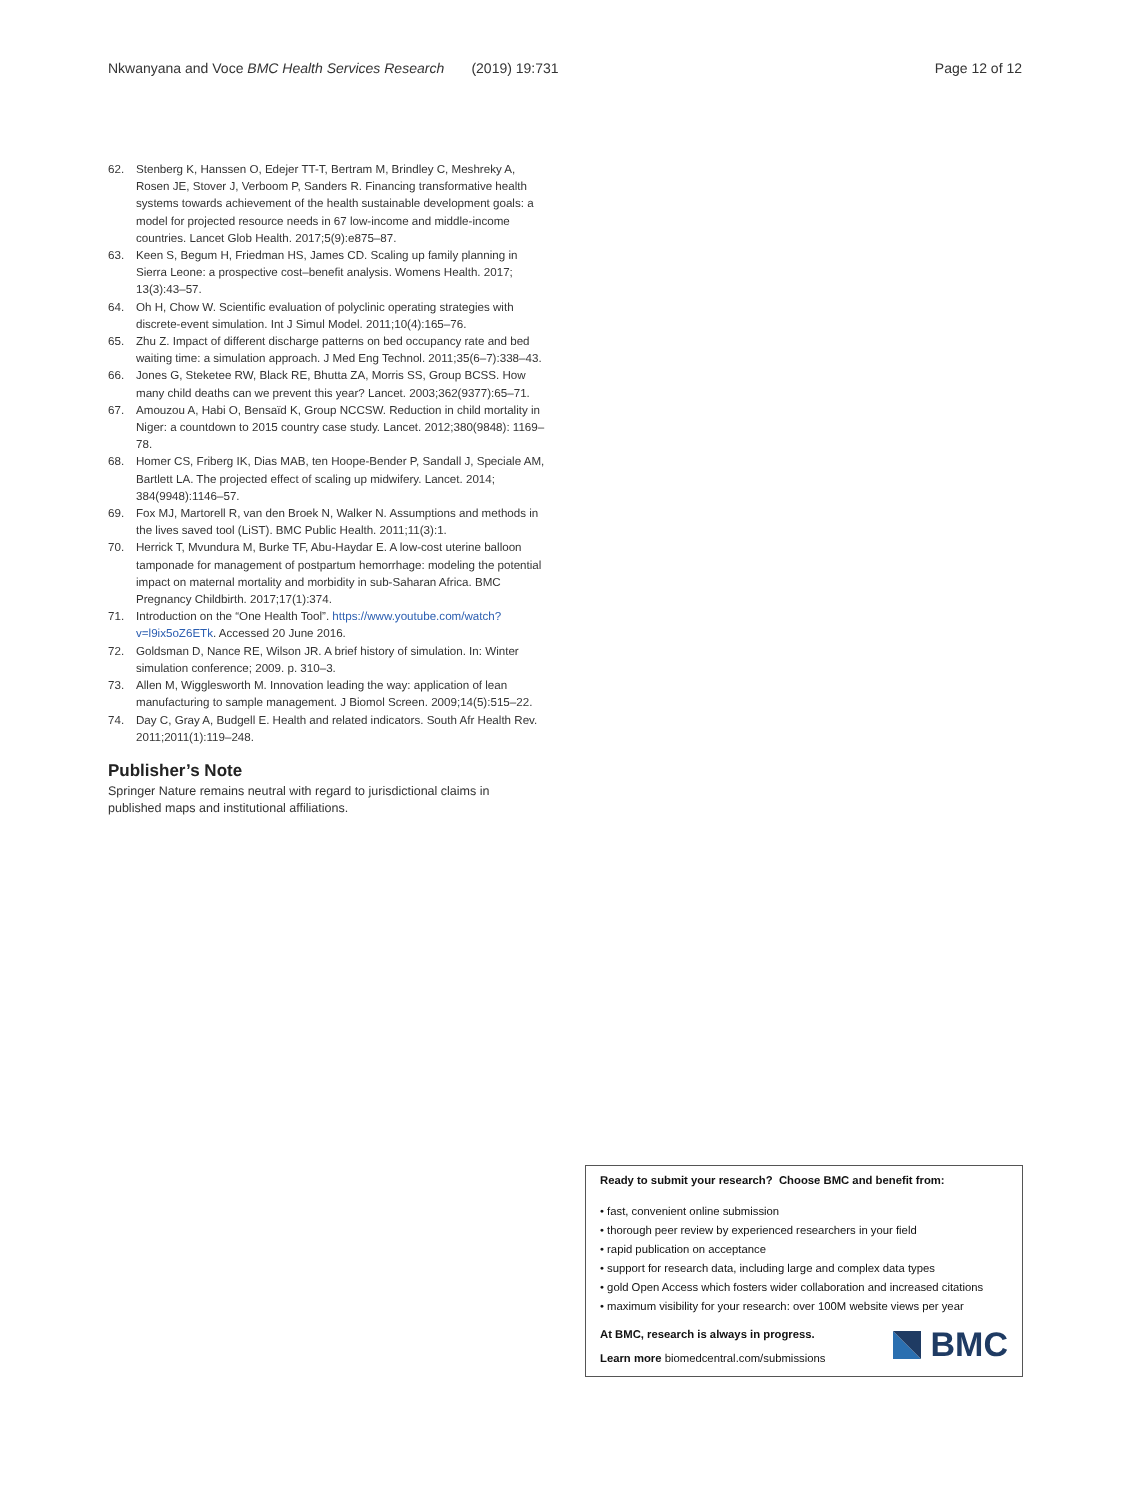Nkwanyana and Voce BMC Health Services Research (2019) 19:731 Page 12 of 12
62. Stenberg K, Hanssen O, Edejer TT-T, Bertram M, Brindley C, Meshreky A, Rosen JE, Stover J, Verboom P, Sanders R. Financing transformative health systems towards achievement of the health sustainable development goals: a model for projected resource needs in 67 low-income and middle-income countries. Lancet Glob Health. 2017;5(9):e875–87.
63. Keen S, Begum H, Friedman HS, James CD. Scaling up family planning in Sierra Leone: a prospective cost–benefit analysis. Womens Health. 2017; 13(3):43–57.
64. Oh H, Chow W. Scientific evaluation of polyclinic operating strategies with discrete-event simulation. Int J Simul Model. 2011;10(4):165–76.
65. Zhu Z. Impact of different discharge patterns on bed occupancy rate and bed waiting time: a simulation approach. J Med Eng Technol. 2011;35(6–7):338–43.
66. Jones G, Steketee RW, Black RE, Bhutta ZA, Morris SS, Group BCSS. How many child deaths can we prevent this year? Lancet. 2003;362(9377):65–71.
67. Amouzou A, Habi O, Bensaïd K, Group NCCSW. Reduction in child mortality in Niger: a countdown to 2015 country case study. Lancet. 2012;380(9848): 1169–78.
68. Homer CS, Friberg IK, Dias MAB, ten Hoope-Bender P, Sandall J, Speciale AM, Bartlett LA. The projected effect of scaling up midwifery. Lancet. 2014; 384(9948):1146–57.
69. Fox MJ, Martorell R, van den Broek N, Walker N. Assumptions and methods in the lives saved tool (LiST). BMC Public Health. 2011;11(3):1.
70. Herrick T, Mvundura M, Burke TF, Abu-Haydar E. A low-cost uterine balloon tamponade for management of postpartum hemorrhage: modeling the potential impact on maternal mortality and morbidity in sub-Saharan Africa. BMC Pregnancy Childbirth. 2017;17(1):374.
71. Introduction on the “One Health Tool”. https://www.youtube.com/watch?v=l9ix5oZ6ETk. Accessed 20 June 2016.
72. Goldsman D, Nance RE, Wilson JR. A brief history of simulation. In: Winter simulation conference; 2009. p. 310–3.
73. Allen M, Wigglesworth M. Innovation leading the way: application of lean manufacturing to sample management. J Biomol Screen. 2009;14(5):515–22.
74. Day C, Gray A, Budgell E. Health and related indicators. South Afr Health Rev. 2011;2011(1):119–248.
Publisher’s Note
Springer Nature remains neutral with regard to jurisdictional claims in published maps and institutional affiliations.
Ready to submit your research? Choose BMC and benefit from:
• fast, convenient online submission
• thorough peer review by experienced researchers in your field
• rapid publication on acceptance
• support for research data, including large and complex data types
• gold Open Access which fosters wider collaboration and increased citations
• maximum visibility for your research: over 100M website views per year
At BMC, research is always in progress.
Learn more biomedcentral.com/submissions
BMC